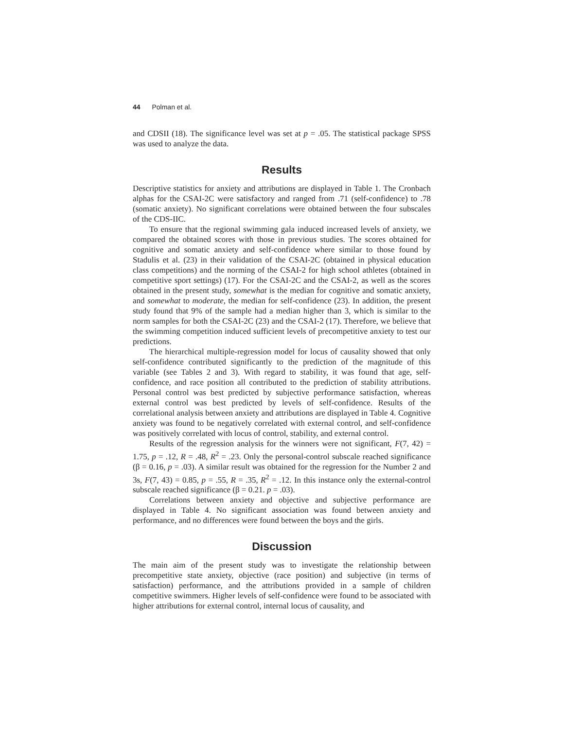44 Polman et al.
and CDSII (18). The significance level was set at p = .05. The statistical package SPSS was used to analyze the data.
Results
Descriptive statistics for anxiety and attributions are displayed in Table 1. The Cronbach alphas for the CSAI-2C were satisfactory and ranged from .71 (self-confidence) to .78 (somatic anxiety). No significant correlations were obtained between the four subscales of the CDS-IIC.
To ensure that the regional swimming gala induced increased levels of anxiety, we compared the obtained scores with those in previous studies. The scores obtained for cognitive and somatic anxiety and self-confidence where similar to those found by Stadulis et al. (23) in their validation of the CSAI-2C (obtained in physical education class competitions) and the norming of the CSAI-2 for high school athletes (obtained in competitive sport settings) (17). For the CSAI-2C and the CSAI-2, as well as the scores obtained in the present study, somewhat is the median for cognitive and somatic anxiety, and somewhat to moderate, the median for self-confidence (23). In addition, the present study found that 9% of the sample had a median higher than 3, which is similar to the norm samples for both the CSAI-2C (23) and the CSAI-2 (17). Therefore, we believe that the swimming competition induced sufficient levels of precompetitive anxiety to test our predictions.
The hierarchical multiple-regression model for locus of causality showed that only self-confidence contributed significantly to the prediction of the magnitude of this variable (see Tables 2 and 3). With regard to stability, it was found that age, self-confidence, and race position all contributed to the prediction of stability attributions. Personal control was best predicted by subjective performance satisfaction, whereas external control was best predicted by levels of self-confidence. Results of the correlational analysis between anxiety and attributions are displayed in Table 4. Cognitive anxiety was found to be negatively correlated with external control, and self-confidence was positively correlated with locus of control, stability, and external control.
Results of the regression analysis for the winners were not significant, F(7, 42) = 1.75, p = .12, R = .48, R<sup>2</sup> = .23. Only the personal-control subscale reached significance (β = 0.16, p = .03). A similar result was obtained for the regression for the Number 2 and 3s, F(7, 43) = 0.85, p = .55, R = .35, R<sup>2</sup> = .12. In this instance only the external-control subscale reached significance (β = 0.21. p = .03).
Correlations between anxiety and objective and subjective performance are displayed in Table 4. No significant association was found between anxiety and performance, and no differences were found between the boys and the girls.
Discussion
The main aim of the present study was to investigate the relationship between precompetitive state anxiety, objective (race position) and subjective (in terms of satisfaction) performance, and the attributions provided in a sample of children competitive swimmers. Higher levels of self-confidence were found to be associated with higher attributions for external control, internal locus of causality, and